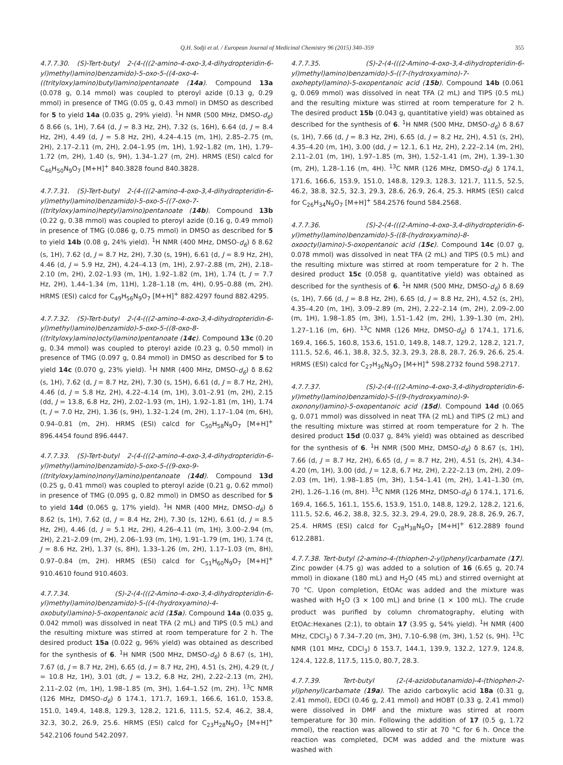Q.H. Sodji et al. / European Journal of Medicinal Chemistry 96 (2015) 340–359 355
4.7.7.30. (S)-Tert-butyl 2-(4-(((2-amino-4-oxo-3,4-dihydropteridin-6-yl)methyl)amino)benzamido)-5-oxo-5-((4-oxo-4-((trityloxy)amino)butyl)amino)pentanoate (14a). Compound 13a (0.078 g, 0.14 mmol) was coupled to pteroyl azide (0.13 g, 0.29 mmol) in presence of TMG (0.05 g, 0.43 mmol) in DMSO as described for 5 to yield 14a (0.035 g, 29% yield). <sup>1</sup>H NMR (500 MHz, DMSO-d<sub>6</sub>) δ 8.66 (s, 1H), 7.64 (d, J = 8.3 Hz, 2H), 7.32 (s, 16H), 6.64 (d, J = 8.4 Hz, 2H), 4.49 (d, J = 5.8 Hz, 2H), 4.24–4.15 (m, 1H), 2.85–2.75 (m, 2H), 2.17–2.11 (m, 2H), 2.04–1.95 (m, 1H), 1.92–1.82 (m, 1H), 1.79–1.72 (m, 2H), 1.40 (s, 9H), 1.34–1.27 (m, 2H). HRMS (ESI) calcd for C<sub>46</sub>H<sub>50</sub>N<sub>9</sub>O<sub>7</sub> [M+H]<sup>+</sup> 840.3828 found 840.3828.
4.7.7.31. (S)-Tert-butyl 2-(4-(((2-amino-4-oxo-3,4-dihydropteridin-6-yl)methyl)amino)benzamido)-5-oxo-5-((7-oxo-7-((trityloxy)amino)heptyl)amino)pentanoate (14b). Compound 13b (0.22 g, 0.38 mmol) was coupled to pteroyl azide (0.16 g, 0.49 mmol) in presence of TMG (0.086 g, 0.75 mmol) in DMSO as described for 5 to yield 14b (0.08 g, 24% yield). <sup>1</sup>H NMR (400 MHz, DMSO-d<sub>6</sub>) δ 8.62 (s, 1H), 7.62 (d, J = 8.7 Hz, 2H), 7.30 (s, 19H), 6.61 (d, J = 8.9 Hz, 2H), 4.46 (d, J = 5.9 Hz, 2H), 4.24–4.13 (m, 1H), 2.97–2.88 (m, 2H), 2.18–2.10 (m, 2H), 2.02–1.93 (m, 1H), 1.92–1.82 (m, 1H), 1.74 (t, J = 7.7 Hz, 2H), 1.44–1.34 (m, 11H), 1.28–1.18 (m, 4H), 0.95–0.88 (m, 2H). HRMS (ESI) calcd for C<sub>49</sub>H<sub>56</sub>N<sub>9</sub>O<sub>7</sub> [M+H]<sup>+</sup> 882.4297 found 882.4295.
4.7.7.32. (S)-Tert-butyl 2-(4-(((2-amino-4-oxo-3,4-dihydropteridin-6-yl)methyl)amino)benzamido)-5-oxo-5-((8-oxo-8-((trityloxy)amino)octyl)amino)pentanoate (14c). Compound 13c (0.20 g, 0.34 mmol) was coupled to pteroyl azide (0.23 g, 0.50 mmol) in presence of TMG (0.097 g, 0.84 mmol) in DMSO as described for 5 to yield 14c (0.070 g, 23% yield). <sup>1</sup>H NMR (400 MHz, DMSO-d<sub>6</sub>) δ 8.62 (s, 1H), 7.62 (d, J = 8.7 Hz, 2H), 7.30 (s, 15H), 6.61 (d, J = 8.7 Hz, 2H), 4.46 (d, J = 5.8 Hz, 2H), 4.22–4.14 (m, 1H), 3.01–2.91 (m, 2H), 2.15 (dd, J = 13.8, 6.8 Hz, 2H), 2.02–1.93 (m, 1H), 1.92–1.81 (m, 1H), 1.74 (t, J = 7.0 Hz, 2H), 1.36 (s, 9H), 1.32–1.24 (m, 2H), 1.17–1.04 (m, 6H), 0.94–0.81 (m, 2H). HRMS (ESI) calcd for C<sub>50</sub>H<sub>58</sub>N<sub>9</sub>O<sub>7</sub> [M+H]<sup>+</sup> 896.4454 found 896.4447.
4.7.7.33. (S)-Tert-butyl 2-(4-(((2-amino-4-oxo-3,4-dihydropteridin-6-yl)methyl)amino)benzamido)-5-oxo-5-((9-oxo-9-((trityloxy)amino)nonyl)amino)pentanoate (14d). Compound 13d (0.25 g, 0.41 mmol) was coupled to pteroyl azide (0.21 g, 0.62 mmol) in presence of TMG (0.095 g, 0.82 mmol) in DMSO as described for 5 to yield 14d (0.065 g, 17% yield). <sup>1</sup>H NMR (400 MHz, DMSO-d<sub>6</sub>) δ 8.62 (s, 1H), 7.62 (d, J = 8.4 Hz, 2H), 7.30 (s, 12H), 6.61 (d, J = 8.5 Hz, 2H), 4.46 (d, J = 5.1 Hz, 2H), 4.26–4.11 (m, 1H), 3.00–2.94 (m, 2H), 2.21–2.09 (m, 2H), 2.06–1.93 (m, 1H), 1.91–1.79 (m, 1H), 1.74 (t, J = 8.6 Hz, 2H), 1.37 (s, 8H), 1.33–1.26 (m, 2H), 1.17–1.03 (m, 8H), 0.97–0.84 (m, 2H). HRMS (ESI) calcd for C<sub>51</sub>H<sub>60</sub>N<sub>9</sub>O<sub>7</sub> [M+H]<sup>+</sup> 910.4610 found 910.4603.
4.7.7.34. (S)-2-(4-(((2-Amino-4-oxo-3,4-dihydropteridin-6-yl)methyl)amino)benzamido)-5-((4-(hydroxyamino)-4-oxobutyl)amino)-5-oxopentanoic acid (15a). Compound 14a (0.035 g, 0.042 mmol) was dissolved in neat TFA (2 mL) and TIPS (0.5 mL) and the resulting mixture was stirred at room temperature for 2 h. The desired product 15a (0.022 g, 96% yield) was obtained as described for the synthesis of 6. <sup>1</sup>H NMR (500 MHz, DMSO-d<sub>6</sub>) δ 8.67 (s, 1H), 7.67 (d, J = 8.7 Hz, 2H), 6.65 (d, J = 8.7 Hz, 2H), 4.51 (s, 2H), 4.29 (t, J = 10.8 Hz, 1H), 3.01 (dt, J = 13.2, 6.8 Hz, 2H), 2.22–2.13 (m, 2H), 2.11–2.02 (m, 1H), 1.98–1.85 (m, 3H), 1.64–1.52 (m, 2H). <sup>13</sup>C NMR (126 MHz, DMSO-d<sub>6</sub>) δ 174.1, 171.7, 169.1, 166.6, 161.0, 153.8, 151.0, 149.4, 148.8, 129.3, 128.2, 121.6, 111.5, 52.4, 46.2, 38.4, 32.3, 30.2, 26.9, 25.6. HRMS (ESI) calcd for C<sub>23</sub>H<sub>28</sub>N<sub>9</sub>O<sub>7</sub> [M+H]<sup>+</sup> 542.2106 found 542.2097.
4.7.7.35. (S)-2-(4-(((2-Amino-4-oxo-3,4-dihydropteridin-6-yl)methyl)amino)benzamido)-5-((7-(hydroxyamino)-7-oxoheptyl)amino)-5-oxopentanoic acid (15b). Compound 14b (0.061 g, 0.069 mmol) was dissolved in neat TFA (2 mL) and TIPS (0.5 mL) and the resulting mixture was stirred at room temperature for 2 h. The desired product 15b (0.043 g, quantitative yield) was obtained as described for the synthesis of 6. <sup>1</sup>H NMR (500 MHz, DMSO-d<sub>6</sub>) δ 8.67 (s, 1H), 7.66 (d, J = 8.3 Hz, 2H), 6.65 (d, J = 8.2 Hz, 2H), 4.51 (s, 2H), 4.35–4.20 (m, 1H), 3.00 (dd, J = 12.1, 6.1 Hz, 2H), 2.22–2.14 (m, 2H), 2.11–2.01 (m, 1H), 1.97–1.85 (m, 3H), 1.52–1.41 (m, 2H), 1.39–1.30 (m, 2H), 1.28–1.16 (m, 4H). <sup>13</sup>C NMR (126 MHz, DMSO-d<sub>6</sub>) δ 174.1, 171.6, 166.6, 153.9, 151.0, 148.8, 129.3, 128.3, 121.7, 111.5, 52.5, 46.2, 38.8, 32.5, 32.3, 29.3, 28.6, 26.9, 26.4, 25.3. HRMS (ESI) calcd for C<sub>26</sub>H<sub>34</sub>N<sub>9</sub>O<sub>7</sub> [M+H]<sup>+</sup> 584.2576 found 584.2568.
4.7.7.36. (S)-2-(4-(((2-Amino-4-oxo-3,4-dihydropteridin-6-yl)methyl)amino)benzamido)-5-((8-(hydroxyamino)-8-oxooctyl)amino)-5-oxopentanoic acid (15c). Compound 14c (0.07 g, 0.078 mmol) was dissolved in neat TFA (2 mL) and TIPS (0.5 mL) and the resulting mixture was stirred at room temperature for 2 h. The desired product 15c (0.058 g, quantitative yield) was obtained as described for the synthesis of 6. <sup>1</sup>H NMR (500 MHz, DMSO-d<sub>6</sub>) δ 8.69 (s, 1H), 7.66 (d, J = 8.8 Hz, 2H), 6.65 (d, J = 8.8 Hz, 2H), 4.52 (s, 2H), 4.35–4.20 (m, 1H), 3.09–2.89 (m, 2H), 2.22–2.14 (m, 2H), 2.09–2.00 (m, 1H), 1.98–1.85 (m, 3H), 1.51–1.42 (m, 2H), 1.39–1.30 (m, 2H), 1.27–1.16 (m, 6H). <sup>13</sup>C NMR (126 MHz, DMSO-d<sub>6</sub>) δ 174.1, 171.6, 169.4, 166.5, 160.8, 153.6, 151.0, 149.8, 148.7, 129.2, 128.2, 121.7, 111.5, 52.6, 46.1, 38.8, 32.5, 32.3, 29.3, 28.8, 28.7, 26.9, 26.6, 25.4. HRMS (ESI) calcd for C<sub>27</sub>H<sub>36</sub>N<sub>9</sub>O<sub>7</sub> [M+H]<sup>+</sup> 598.2732 found 598.2717.
4.7.7.37. (S)-2-(4-(((2-Amino-4-oxo-3,4-dihydropteridin-6-yl)methyl)amino)benzamido)-5-((9-(hydroxyamino)-9-oxononyl)amino)-5-oxopentanoic acid (15d). Compound 14d (0.065 g, 0.071 mmol) was dissolved in neat TFA (2 mL) and TIPS (2 mL) and the resulting mixture was stirred at room temperature for 2 h. The desired product 15d (0.037 g, 84% yield) was obtained as described for the synthesis of 6. <sup>1</sup>H NMR (500 MHz, DMSO-d<sub>6</sub>) δ 8.67 (s, 1H), 7.66 (d, J = 8.7 Hz, 2H), 6.65 (d, J = 8.7 Hz, 2H), 4.51 (s, 2H), 4.34–4.20 (m, 1H), 3.00 (dd, J = 12.8, 6.7 Hz, 2H), 2.22–2.13 (m, 2H), 2.09–2.03 (m, 1H), 1.98–1.85 (m, 3H), 1.54–1.41 (m, 2H), 1.41–1.30 (m, 2H), 1.26–1.16 (m, 8H). <sup>13</sup>C NMR (126 MHz, DMSO-d<sub>6</sub>) δ 174.1, 171.6, 169.4, 166.5, 161.1, 155.6, 153.9, 151.0, 148.8, 129.2, 128.2, 121.6, 111.5, 52.6, 46.2, 38.8, 32.5, 32.3, 29.4, 29.0, 28.9, 28.8, 26.9, 26.7, 25.4. HRMS (ESI) calcd for C<sub>28</sub>H<sub>38</sub>N<sub>9</sub>O<sub>7</sub> [M+H]<sup>+</sup> 612.2889 found 612.2881.
4.7.7.38. Tert-butyl (2-amino-4-(thiophen-2-yl)phenyl)carbamate (17). Zinc powder (4.75 g) was added to a solution of 16 (6.65 g, 20.74 mmol) in dioxane (180 mL) and H<sub>2</sub>O (45 mL) and stirred overnight at 70 °C. Upon completion, EtOAc was added and the mixture was washed with H<sub>2</sub>O (3 × 100 mL) and brine (1 × 100 mL). The crude product was purified by column chromatography, eluting with EtOAc:Hexanes (2:1), to obtain 17 (3.95 g, 54% yield). <sup>1</sup>H NMR (400 MHz, CDCl<sub>3</sub>) δ 7.34–7.20 (m, 3H), 7.10–6.98 (m, 3H), 1.52 (s, 9H). <sup>13</sup>C NMR (101 MHz, CDCl<sub>3</sub>) δ 153.7, 144.1, 139.9, 132.2, 127.9, 124.8, 124.4, 122.8, 117.5, 115.0, 80.7, 28.3.
4.7.7.39. Tert-butyl (2-(4-azidobutanamido)-4-(thiophen-2-yl)phenyl)carbamate (19a). The azido carboxylic acid 18a (0.31 g, 2.41 mmol), EDCI (0.46 g, 2.41 mmol) and HOBT (0.33 g, 2.41 mmol) were dissolved in DMF and the mixture was stirred at room temperature for 30 min. Following the addition of 17 (0.5 g, 1.72 mmol), the reaction was allowed to stir at 70 °C for 6 h. Once the reaction was completed, DCM was added and the mixture was washed with